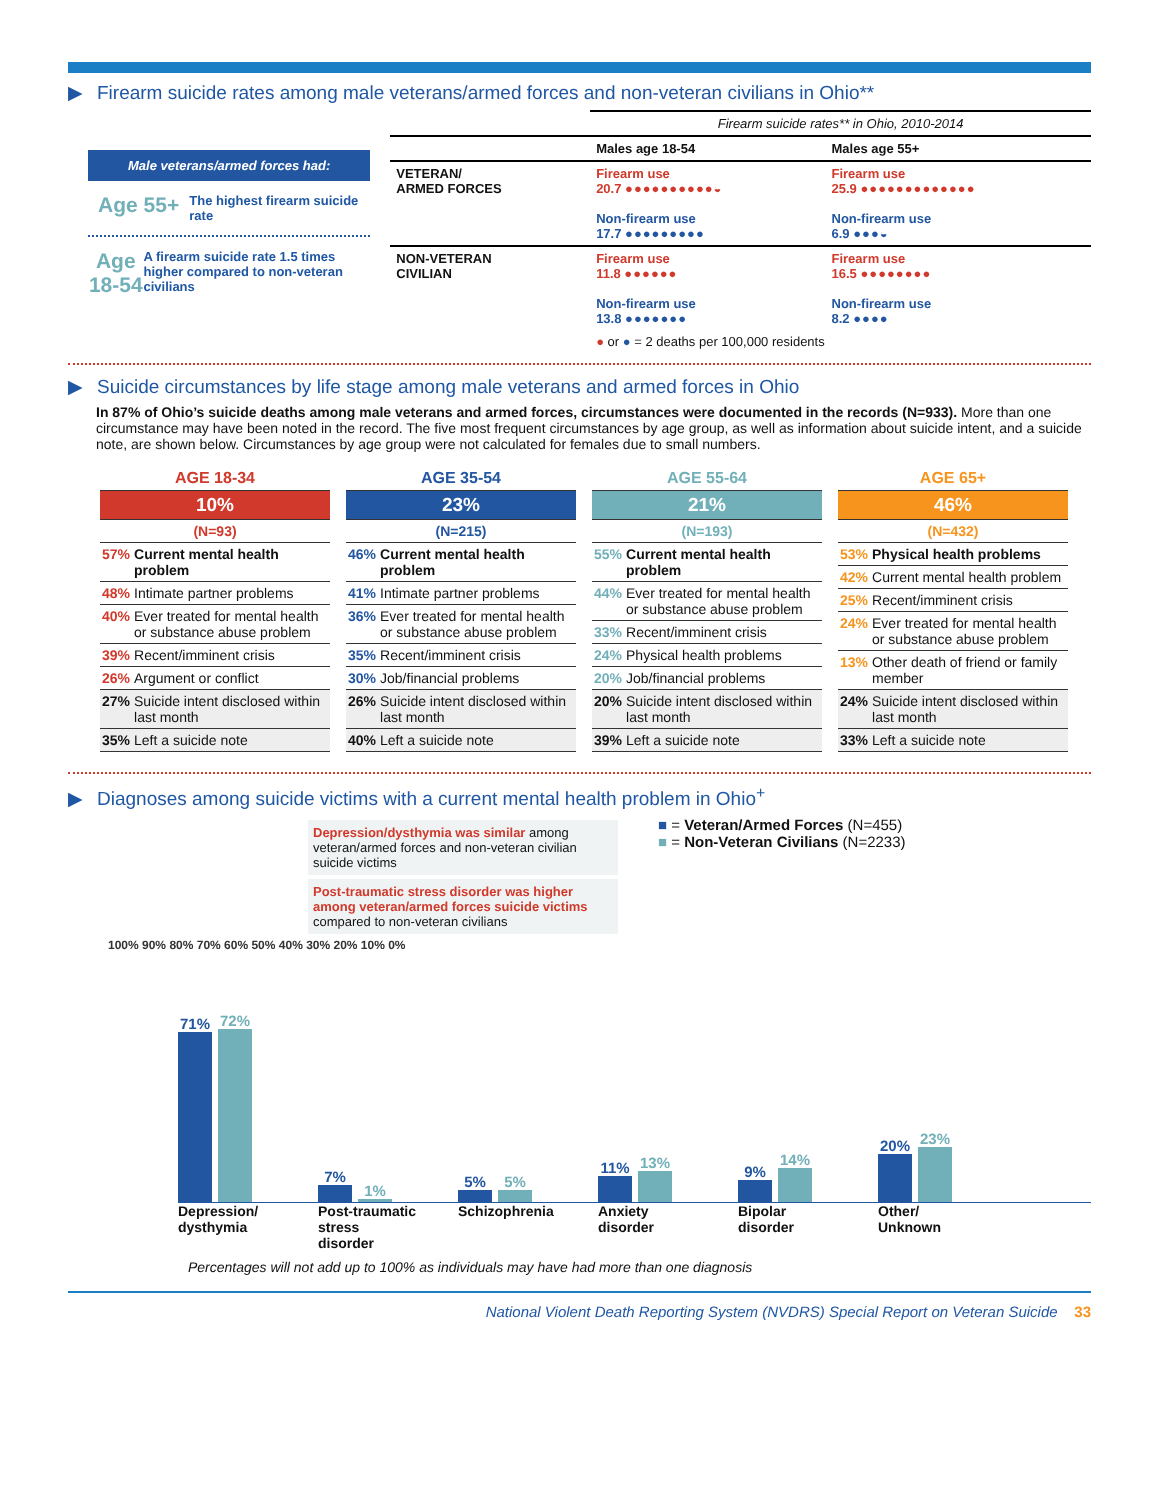▶ Firearm suicide rates among male veterans/armed forces and non-veteran civilians in Ohio**
Male veterans/armed forces had:
Age 55+
The highest firearm suicide rate
Age 18-54
A firearm suicide rate 1.5 times higher compared to non-veteran civilians
| | Firearm suicide rates** in Ohio, 2010-2014 | |
| --- | --- | --- |
| | Males age 18-54 | Males age 55+ |
| VETERAN/ ARMED FORCES | Firearm use 20.7 ●●●●●●●●●●◒ Non-firearm use 17.7 ●●●●●●●●● | Firearm use 25.9 ●●●●●●●●●●●●● Non-firearm use 6.9 ●●●◒ |
| NON-VETERAN CIVILIAN | Firearm use 11.8 ●●●●●● Non-firearm use 13.8 ●●●●●●● | Firearm use 16.5 ●●●●●●●● Non-firearm use 8.2 ●●●● |
| | ● or ● = 2 deaths per 100,000 residents | |
▶ Suicide circumstances by life stage among male veterans and armed forces in Ohio
In 87% of Ohio’s suicide deaths among male veterans and armed forces, circumstances were documented in the records (N=933). More than one circumstance may have been noted in the record. The five most frequent circumstances by age group, as well as information about suicide intent, and a suicide note, are shown below. Circumstances by age group were not calculated for females due to small numbers.
| AGE 18-34 | |
| 10% | |
| (N=93) | |
| 57% | Current mental health problem |
| 48% | Intimate partner problems |
| 40% | Ever treated for mental health or substance abuse problem |
| 39% | Recent/imminent crisis |
| 26% | Argument or conflict |
| 27% | Suicide intent disclosed within last month |
| 35% | Left a suicide note |
| AGE 35-54 | |
| 23% | |
| (N=215) | |
| 46% | Current mental health problem |
| 41% | Intimate partner problems |
| 36% | Ever treated for mental health or substance abuse problem |
| 35% | Recent/imminent crisis |
| 30% | Job/financial problems |
| 26% | Suicide intent disclosed within last month |
| 40% | Left a suicide note |
| AGE 55-64 | |
| 21% | |
| (N=193) | |
| 55% | Current mental health problem |
| 44% | Ever treated for mental health or substance abuse problem |
| 33% | Recent/imminent crisis |
| 24% | Physical health problems |
| 20% | Job/financial problems |
| 20% | Suicide intent disclosed within last month |
| 39% | Left a suicide note |
| AGE 65+ | |
| 46% | |
| (N=432) | |
| 53% | Physical health problems |
| 42% | Current mental health problem |
| 25% | Recent/imminent crisis |
| 24% | Ever treated for mental health or substance abuse problem |
| 13% | Other death of friend or family member |
| 24% | Suicide intent disclosed within last month |
| 33% | Left a suicide note |
▶ Diagnoses among suicide victims with a current mental health problem in Ohio<sup>+</sup>
Depression/dysthymia was similar among veteran/armed forces and non-veteran civilian suicide victims
Post-traumatic stress disorder was higher among veteran/armed forces suicide victims compared to non-veteran civilians
■ = Veteran/Armed Forces (N=455)
■ = Non-Veteran Civilians (N=2233)
100% 90% 80% 70% 60% 50% 40% 30% 20% 10% 0%
71%
72%
7%
1%
5%
5%
11%
13%
9%
14%
20%
23%
Depression/ dysthymia
Post-traumatic stress disorder
Schizophrenia
Anxiety disorder
Bipolar disorder
Other/ Unknown
Percentages will not add up to 100% as individuals may have had more than one diagnosis
National Violent Death Reporting System (NVDRS) Special Report on Veteran Suicide 33